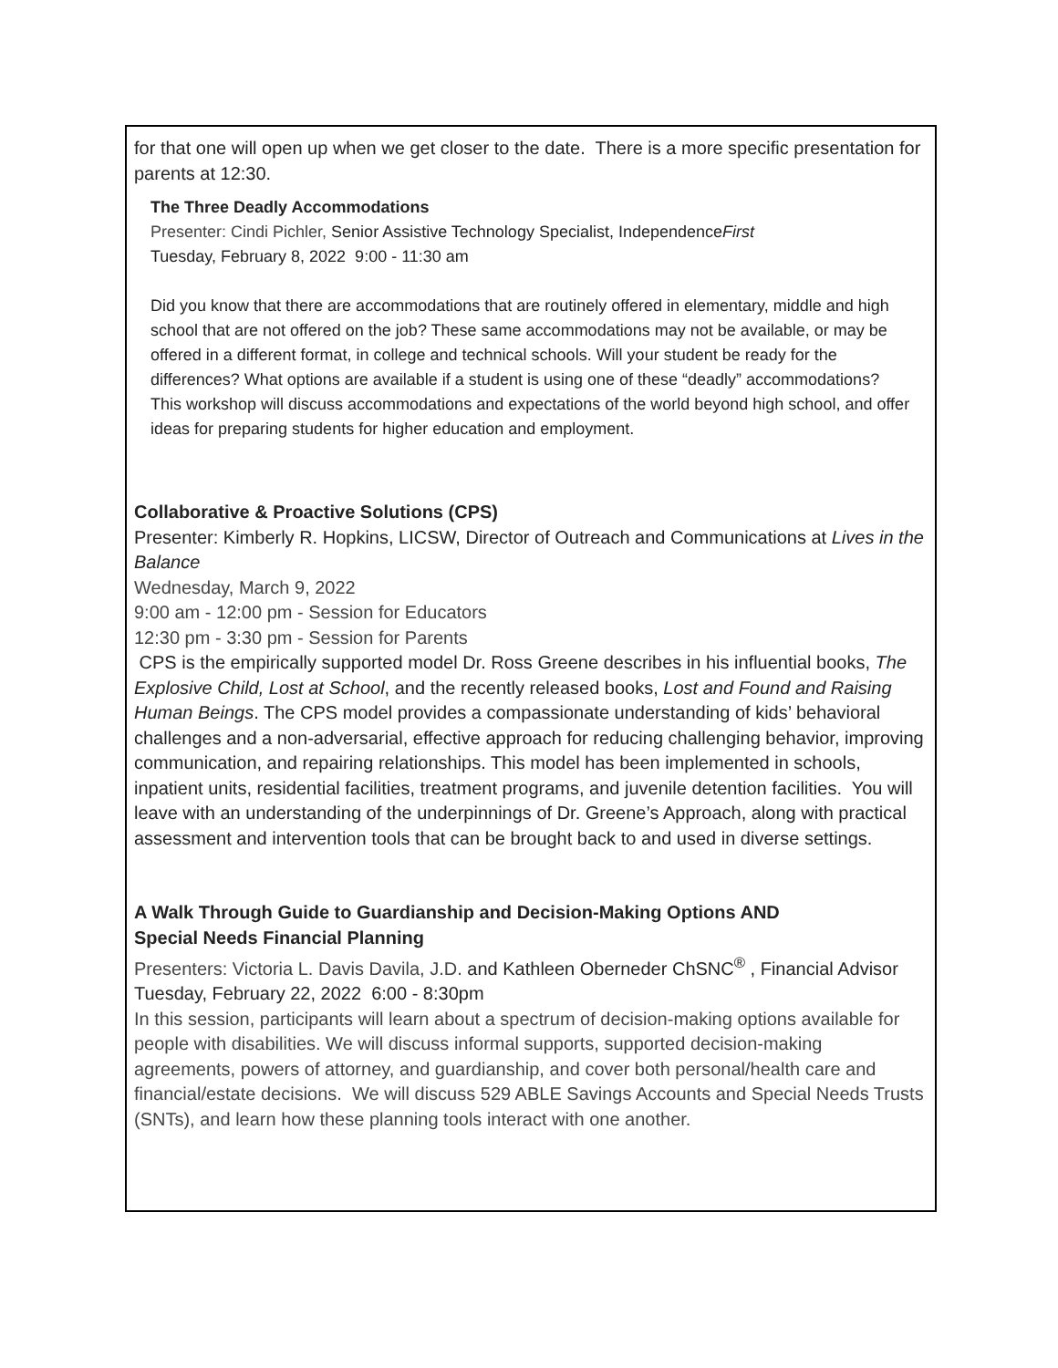for that one will open up when we get closer to the date. There is a more specific presentation for parents at 12:30.
The Three Deadly Accommodations
Presenter: Cindi Pichler, Senior Assistive Technology Specialist, IndependenceFirst
Tuesday, February 8, 2022 9:00 - 11:30 am
Did you know that there are accommodations that are routinely offered in elementary, middle and high school that are not offered on the job? These same accommodations may not be available, or may be offered in a different format, in college and technical schools. Will your student be ready for the differences? What options are available if a student is using one of these “deadly” accommodations? This workshop will discuss accommodations and expectations of the world beyond high school, and offer ideas for preparing students for higher education and employment.
Collaborative & Proactive Solutions (CPS)
Presenter: Kimberly R. Hopkins, LICSW, Director of Outreach and Communications at Lives in the Balance
Wednesday, March 9, 2022
9:00 am - 12:00 pm - Session for Educators
12:30 pm - 3:30 pm - Session for Parents
CPS is the empirically supported model Dr. Ross Greene describes in his influential books, The Explosive Child, Lost at School, and the recently released books, Lost and Found and Raising Human Beings. The CPS model provides a compassionate understanding of kids’ behavioral challenges and a non-adversarial, effective approach for reducing challenging behavior, improving communication, and repairing relationships. This model has been implemented in schools, inpatient units, residential facilities, treatment programs, and juvenile detention facilities. You will leave with an understanding of the underpinnings of Dr. Greene’s Approach, along with practical assessment and intervention tools that can be brought back to and used in diverse settings.
A Walk Through Guide to Guardianship and Decision-Making Options AND
Special Needs Financial Planning
Presenters: Victoria L. Davis Davila, J.D. and Kathleen Oberneder ChSNC<sup>®</sup> , Financial Advisor Tuesday, February 22, 2022 6:00 - 8:30pm
In this session, participants will learn about a spectrum of decision-making options available for people with disabilities. We will discuss informal supports, supported decision-making agreements, powers of attorney, and guardianship, and cover both personal/health care and financial/estate decisions. We will discuss 529 ABLE Savings Accounts and Special Needs Trusts (SNTs), and learn how these planning tools interact with one another.